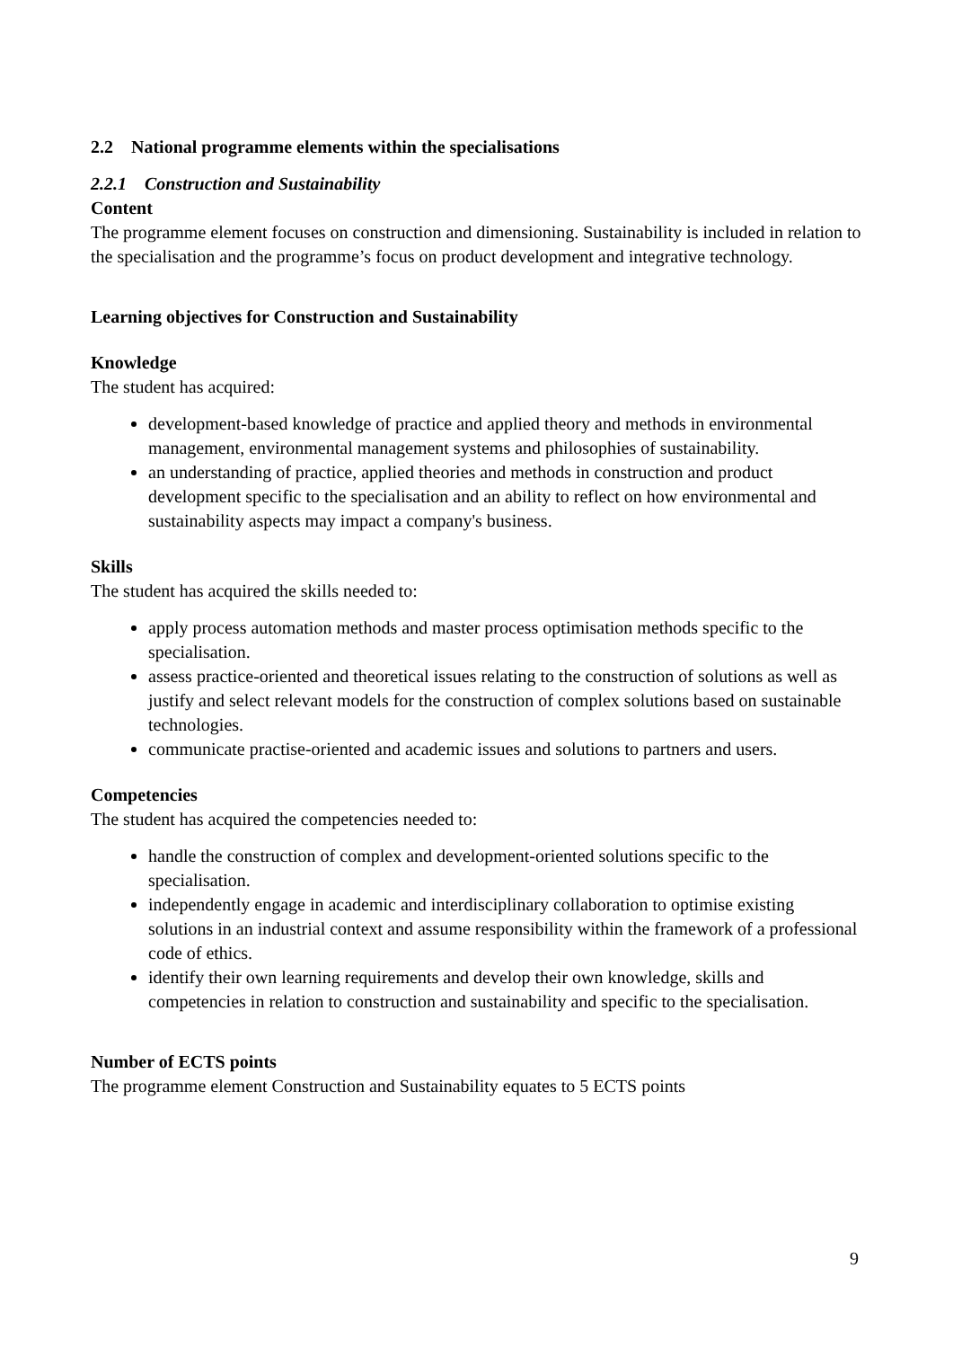2.2 National programme elements within the specialisations
2.2.1 Construction and Sustainability
Content
The programme element focuses on construction and dimensioning. Sustainability is included in relation to the specialisation and the programme’s focus on product development and integrative technology.
Learning objectives for Construction and Sustainability
Knowledge
The student has acquired:
development-based knowledge of practice and applied theory and methods in environmental management, environmental management systems and philosophies of sustainability.
an understanding of practice, applied theories and methods in construction and product development specific to the specialisation and an ability to reflect on how environmental and sustainability aspects may impact a company's business.
Skills
The student has acquired the skills needed to:
apply process automation methods and master process optimisation methods specific to the specialisation.
assess practice-oriented and theoretical issues relating to the construction of solutions as well as justify and select relevant models for the construction of complex solutions based on sustainable technologies.
communicate practise-oriented and academic issues and solutions to partners and users.
Competencies
The student has acquired the competencies needed to:
handle the construction of complex and development-oriented solutions specific to the specialisation.
independently engage in academic and interdisciplinary collaboration to optimise existing solutions in an industrial context and assume responsibility within the framework of a professional code of ethics.
identify their own learning requirements and develop their own knowledge, skills and competencies in relation to construction and sustainability and specific to the specialisation.
Number of ECTS points
The programme element Construction and Sustainability equates to 5 ECTS points
9